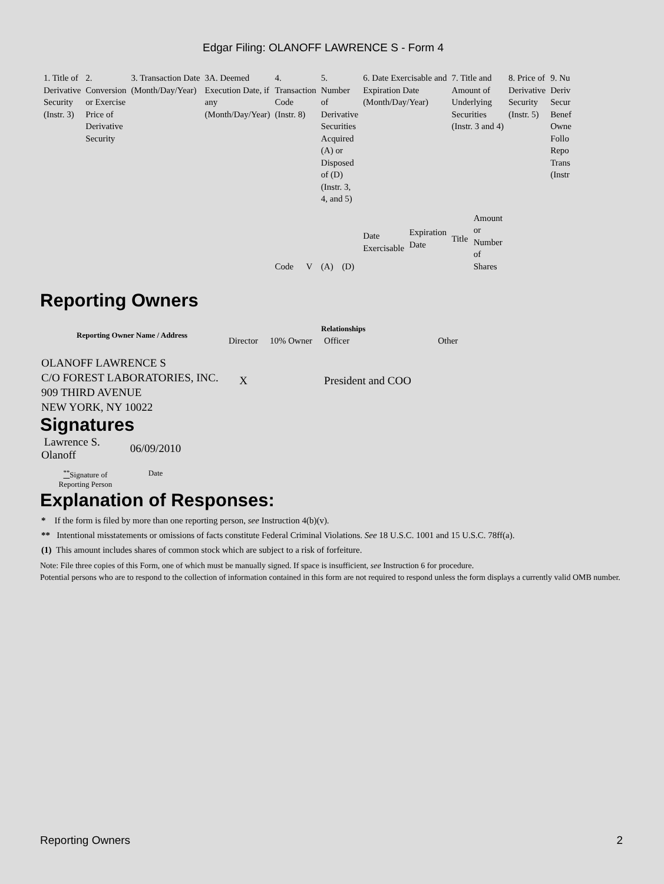Edgar Filing: OLANOFF LAWRENCE S - Form 4
| 1. Title of Derivative Security (Instr. 3) | 2. Conversion or Exercise Price of Derivative Security | 3. Transaction Date (Month/Day/Year) | 3A. Deemed Execution Date, if any (Month/Day/Year) | 4. Transaction Code (Instr. 8) | | 5. Number of Derivative Securities Acquired (A) or Disposed of (D) (Instr. 3, 4, and 5) | | 6. Date Exercisable and Expiration Date (Month/Day/Year) | | 7. Title and Amount of Underlying Securities (Instr. 3 and 4) | | 8. Price of Derivative Security (Instr. 5) | 9. Nu Deriv Secur Benef Owne Follo Repo Trans (Instr |
| | | | | Code | V | (A) | (D) | Date Exercisable | Expiration Date | Title | Amount or Number of Shares | | |
Reporting Owners
| Reporting Owner Name / Address | Relationships | | | |
| --- | --- | --- | --- | --- |
| | Director | 10% Owner | Officer | Other |
| OLANOFF LAWRENCE S C/O FOREST LABORATORIES, INC. 909 THIRD AVENUE NEW YORK, NY 10022 | X | | President and COO | |
Signatures
| Lawrence S. Olanoff | 06/09/2010 |
| <sup>**</sup> Signature of Reporting Person | Date |
Explanation of Responses:
* If the form is filed by more than one reporting person, see Instruction 4(b)(v).
** Intentional misstatements or omissions of facts constitute Federal Criminal Violations. See 18 U.S.C. 1001 and 15 U.S.C. 78ff(a).
(1) This amount includes shares of common stock which are subject to a risk of forfeiture.
Note: File three copies of this Form, one of which must be manually signed. If space is insufficient, see Instruction 6 for procedure.
Potential persons who are to respond to the collection of information contained in this form are not required to respond unless the form displays a currently valid OMB number.
Reporting Owners 2